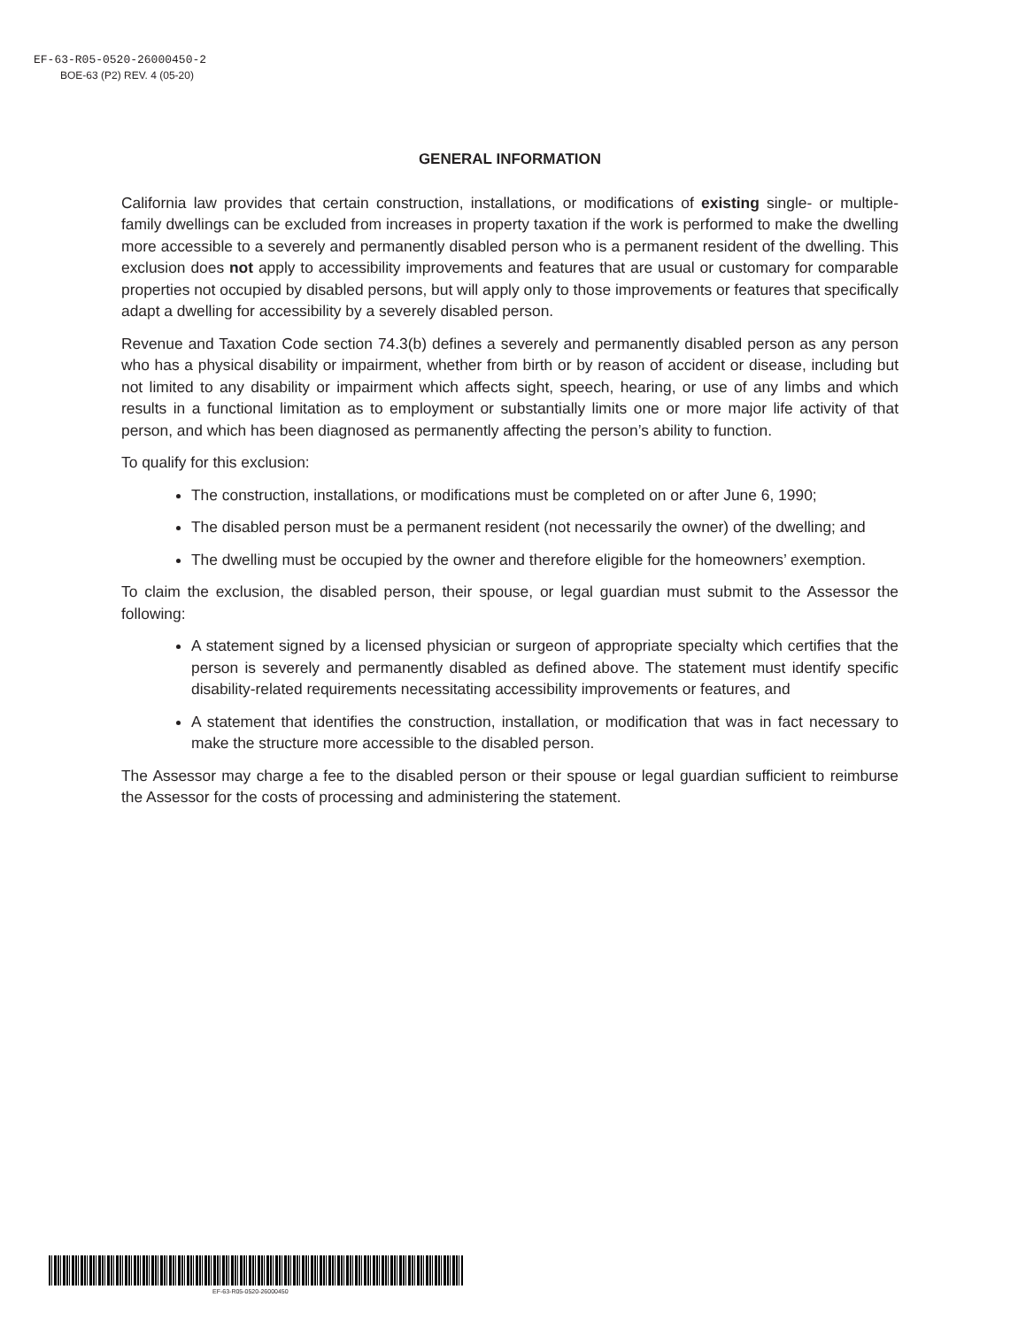EF-63-R05-0520-26000450-2
BOE-63 (P2) REV. 4 (05-20)
GENERAL INFORMATION
California law provides that certain construction, installations, or modifications of existing single- or multiple-family dwellings can be excluded from increases in property taxation if the work is performed to make the dwelling more accessible to a severely and permanently disabled person who is a permanent resident of the dwelling. This exclusion does not apply to accessibility improvements and features that are usual or customary for comparable properties not occupied by disabled persons, but will apply only to those improvements or features that specifically adapt a dwelling for accessibility by a severely disabled person.
Revenue and Taxation Code section 74.3(b) defines a severely and permanently disabled person as any person who has a physical disability or impairment, whether from birth or by reason of accident or disease, including but not limited to any disability or impairment which affects sight, speech, hearing, or use of any limbs and which results in a functional limitation as to employment or substantially limits one or more major life activity of that person, and which has been diagnosed as permanently affecting the person’s ability to function.
To qualify for this exclusion:
The construction, installations, or modifications must be completed on or after June 6, 1990;
The disabled person must be a permanent resident (not necessarily the owner) of the dwelling; and
The dwelling must be occupied by the owner and therefore eligible for the homeowners’ exemption.
To claim the exclusion, the disabled person, their spouse, or legal guardian must submit to the Assessor the following:
A statement signed by a licensed physician or surgeon of appropriate specialty which certifies that the person is severely and permanently disabled as defined above. The statement must identify specific disability-related requirements necessitating accessibility improvements or features, and
A statement that identifies the construction, installation, or modification that was in fact necessary to make the structure more accessible to the disabled person.
The Assessor may charge a fee to the disabled person or their spouse or legal guardian sufficient to reimburse the Assessor for the costs of processing and administering the statement.
EF-63-R05-0520-26000450